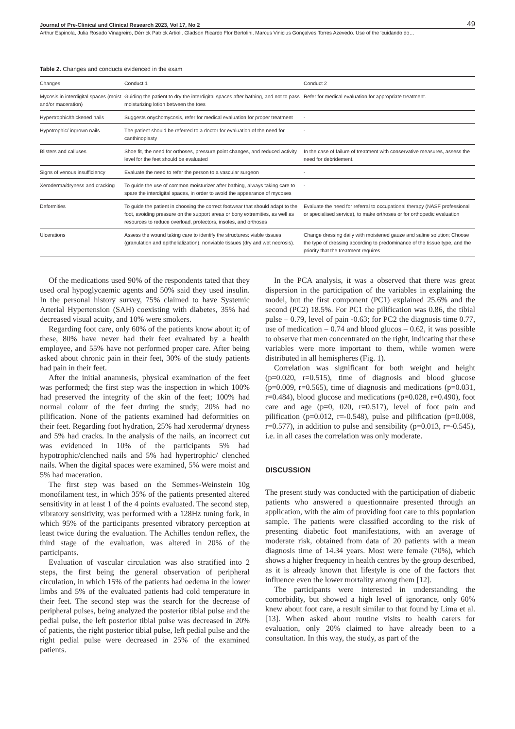Journal of Pre-Clinical and Clinical Research 2023, Vol 17, No 2 49
Arthur Espinola, Julia Rosado Vinagreiro, Dérrick Patrick Artioli, Gladson Ricardo Flor Bertolini, Marcus Vinicius Gonçalves Torres Azevedo. Use of the ‘cuidando do…
Table 2. Changes and conducts evidenced in the exam
| Changes | Conduct 1 | Conduct 2 |
| --- | --- | --- |
| Mycosis in interdigital spaces (moist and/or maceration) | Guiding the patient to dry the interdigital spaces after bathing, and not to pass moisturizing lotion between the toes | Refer for medical evaluation for appropriate treatment. |
| Hypertrophic/thickened nails | Suggests onychomycosis, refer for medical evaluation for proper treatment | - |
| Hypotrophic/ ingrown nails | The patient should be referred to a doctor for evaluation of the need for canthinoplasty | - |
| Blisters and calluses | Shoe fit, the need for orthoses, pressure point changes, and reduced activity level for the feet should be evaluated | In the case of failure of treatment with conservative measures, assess the need for debridement. |
| Signs of venous insufficiency | Evaluate the need to refer the person to a vascular surgeon | - |
| Xeroderma/dryness and cracking | To guide the use of common moisturizer after bathing, always taking care to spare the interdigital spaces, in order to avoid the appearance of mycoses | - |
| Deformities | To guide the patient in choosing the correct footwear that should adapt to the foot, avoiding pressure on the support areas or bony extremities, as well as resources to reduce overload, protectors, insoles, and orthoses | Evaluate the need for referral to occupational therapy (NASF professional or specialised service), to make orthoses or for orthopedic evaluation |
| Ulcerations | Assess the wound taking care to identify the structures: viable tissues (granulation and epithelialization), nonviable tissues (dry and wet necrosis). | Change dressing daily with moistened gauze and saline solution; Choose the type of dressing according to predominance of the tissue type, and the priority that the treatment requires |
Of the medications used 90% of the respondents tated that they used oral hypoglycaemic agents and 50% said they used insulin. In the personal history survey, 75% claimed to have Systemic Arterial Hypertension (SAH) coexisting with diabetes, 35% had decreased visual acuity, and 10% were smokers.
Regarding foot care, only 60% of the patients know about it; of these, 80% have never had their feet evaluated by a health employee, and 55% have not performed proper care. After being asked about chronic pain in their feet, 30% of the study patients had pain in their feet.
After the initial anamnesis, physical examination of the feet was performed; the first step was the inspection in which 100% had preserved the integrity of the skin of the feet; 100% had normal colour of the feet during the study; 20% had no pilification. None of the patients examined had deformities on their feet. Regarding foot hydration, 25% had xeroderma/ dryness and 5% had cracks. In the analysis of the nails, an incorrect cut was evidenced in 10% of the participants 5% had hypotrophic/clenched nails and 5% had hypertrophic/ clenched nails. When the digital spaces were examined, 5% were moist and 5% had maceration.
The first step was based on the Semmes-Weinstein 10g monofilament test, in which 35% of the patients presented altered sensitivity in at least 1 of the 4 points evaluated. The second step, vibratory sensitivity, was performed with a 128Hz tuning fork, in which 95% of the participants presented vibratory perception at least twice during the evaluation. The Achilles tendon reflex, the third stage of the evaluation, was altered in 20% of the participants.
Evaluation of vascular circulation was also stratified into 2 steps, the first being the general observation of peripheral circulation, in which 15% of the patients had oedema in the lower limbs and 5% of the evaluated patients had cold temperature in their feet. The second step was the search for the decrease of peripheral pulses, being analyzed the posterior tibial pulse and the pedial pulse, the left posterior tibial pulse was decreased in 20% of patients, the right posterior tibial pulse, left pedial pulse and the right pedial pulse were decreased in 25% of the examined patients.
In the PCA analysis, it was a observed that there was great dispersion in the participation of the variables in explaining the model, but the first component (PC1) explained 25.6% and the second (PC2) 18.5%. For PC1 the pilification was 0.86, the tibial pulse – 0.79, level of pain -0.63; for PC2 the diagnosis time 0.77, use of medication – 0.74 and blood glucos – 0.62, it was possible to observe that men concentrated on the right, indicating that these variables were more important to them, while women were distributed in all hemispheres (Fig. 1).
Correlation was significant for both weight and height (p=0.020, r=0.515), time of diagnosis and blood glucose (p=0.009, r=0.565), time of diagnosis and medications (p=0.031, r=0.484), blood glucose and medications (p=0.028, r=0.490), foot care and age (p=0, 020, r=0.517), level of foot pain and pilification (p=0.012, r=-0.548), pulse and pilification (p=0.008, r=0.577), in addition to pulse and sensibility (p=0.013, r=-0.545), i.e. in all cases the correlation was only moderate.
DISCUSSION
The present study was conducted with the participation of diabetic patients who answered a questionnaire presented through an application, with the aim of providing foot care to this population sample. The patients were classified according to the risk of presenting diabetic foot manifestations, with an average of moderate risk, obtained from data of 20 patients with a mean diagnosis time of 14.34 years. Most were female (70%), which shows a higher frequency in health centres by the group described, as it is already known that lifestyle is one of the factors that influence even the lower mortality among them [12].
The participants were interested in understanding the comorbidity, but showed a high level of ignorance, only 60% knew about foot care, a result similar to that found by Lima et al. [13]. When asked about routine visits to health carers for evaluation, only 20% claimed to have already been to a consultation. In this way, the study, as part of the